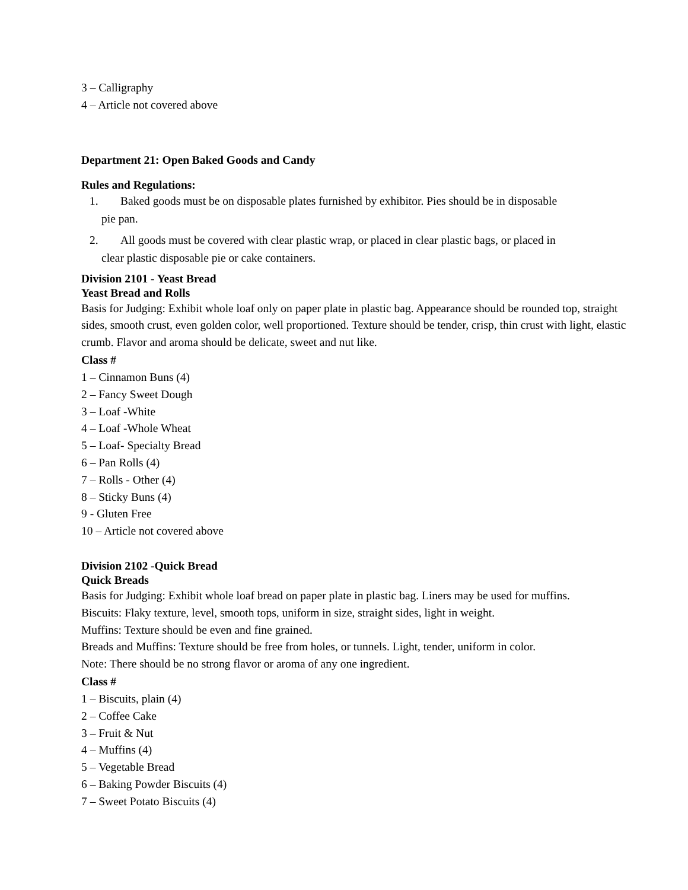3 – Calligraphy
4 – Article not covered above
Department 21: Open Baked Goods and Candy
Rules and Regulations:
1. Baked goods must be on disposable plates furnished by exhibitor. Pies should be in disposable
pie pan.
2. All goods must be covered with clear plastic wrap, or placed in clear plastic bags, or placed in
clear plastic disposable pie or cake containers.
Division 2101 - Yeast Bread
Yeast Bread and Rolls
Basis for Judging: Exhibit whole loaf only on paper plate in plastic bag. Appearance should be rounded top, straight sides, smooth crust, even golden color, well proportioned. Texture should be tender, crisp, thin crust with light, elastic crumb. Flavor and aroma should be delicate, sweet and nut like.
Class #
1 – Cinnamon Buns (4)
2 – Fancy Sweet Dough
3 – Loaf -White
4 – Loaf -Whole Wheat
5 – Loaf- Specialty Bread
6 – Pan Rolls (4)
7 – Rolls - Other (4)
8 – Sticky Buns (4)
9 - Gluten Free
10 – Article not covered above
Division 2102 -Quick Bread
Quick Breads
Basis for Judging: Exhibit whole loaf bread on paper plate in plastic bag. Liners may be used for muffins.
Biscuits: Flaky texture, level, smooth tops, uniform in size, straight sides, light in weight.
Muffins: Texture should be even and fine grained.
Breads and Muffins: Texture should be free from holes, or tunnels. Light, tender, uniform in color.
Note: There should be no strong flavor or aroma of any one ingredient.
Class #
1 – Biscuits, plain (4)
2 – Coffee Cake
3 – Fruit & Nut
4 – Muffins (4)
5 – Vegetable Bread
6 – Baking Powder Biscuits (4)
7 – Sweet Potato Biscuits (4)